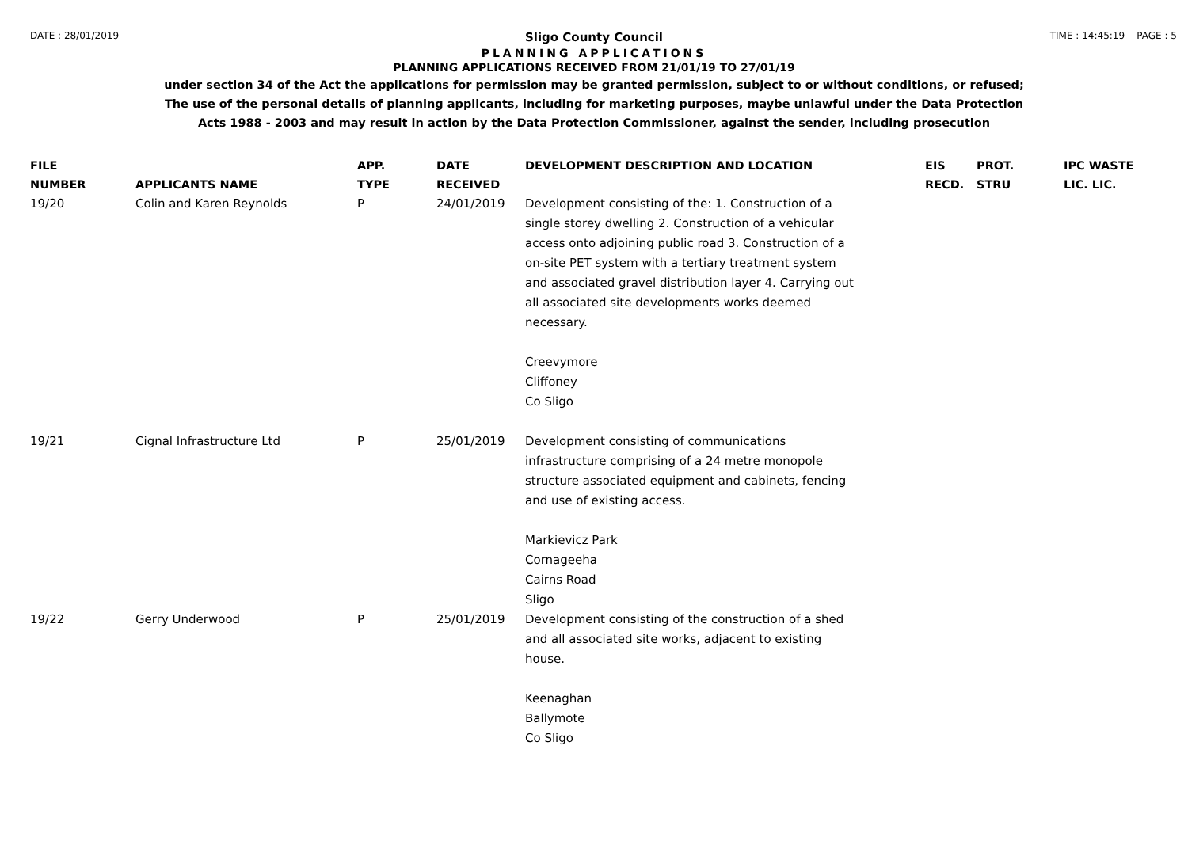DATE : 28/01/2019 TIME : 14:45:19 PAGE : 5
Sligo County Council
PLANNING APPLICATIONS
PLANNING APPLICATIONS RECEIVED FROM 21/01/19 TO 27/01/19
under section 34 of the Act the applications for permission may be granted permission, subject to or without conditions, or refused;
The use of the personal details of planning applicants, including for marketing purposes, maybe unlawful under the Data Protection
Acts 1988 - 2003 and may result in action by the Data Protection Commissioner, against the sender, including prosecution
| FILE NUMBER | APPLICANTS NAME | APP. TYPE | DATE RECEIVED | DEVELOPMENT DESCRIPTION AND LOCATION | EIS RECD. | PROT. STRU | IPC WASTE LIC. LIC. |
| --- | --- | --- | --- | --- | --- | --- | --- |
| 19/20 | Colin and Karen Reynolds | P | 24/01/2019 | Development consisting of the: 1. Construction of a single storey dwelling 2. Construction of a vehicular access onto adjoining public road 3. Construction of a on-site PET system with a tertiary treatment system and associated gravel distribution layer 4. Carrying out all associated site developments works deemed necessary. Creevymore Cliffoney Co Sligo | | | |
| 19/21 | Cignal Infrastructure Ltd | P | 25/01/2019 | Development consisting of communications infrastructure comprising of a 24 metre monopole structure associated equipment and cabinets, fencing and use of existing access. Markievicz Park Cornageeha Cairns Road Sligo | | | |
| 19/22 | Gerry Underwood | P | 25/01/2019 | Development consisting of the construction of a shed and all associated site works, adjacent to existing house. Keenaghan Ballymote Co Sligo | | | |